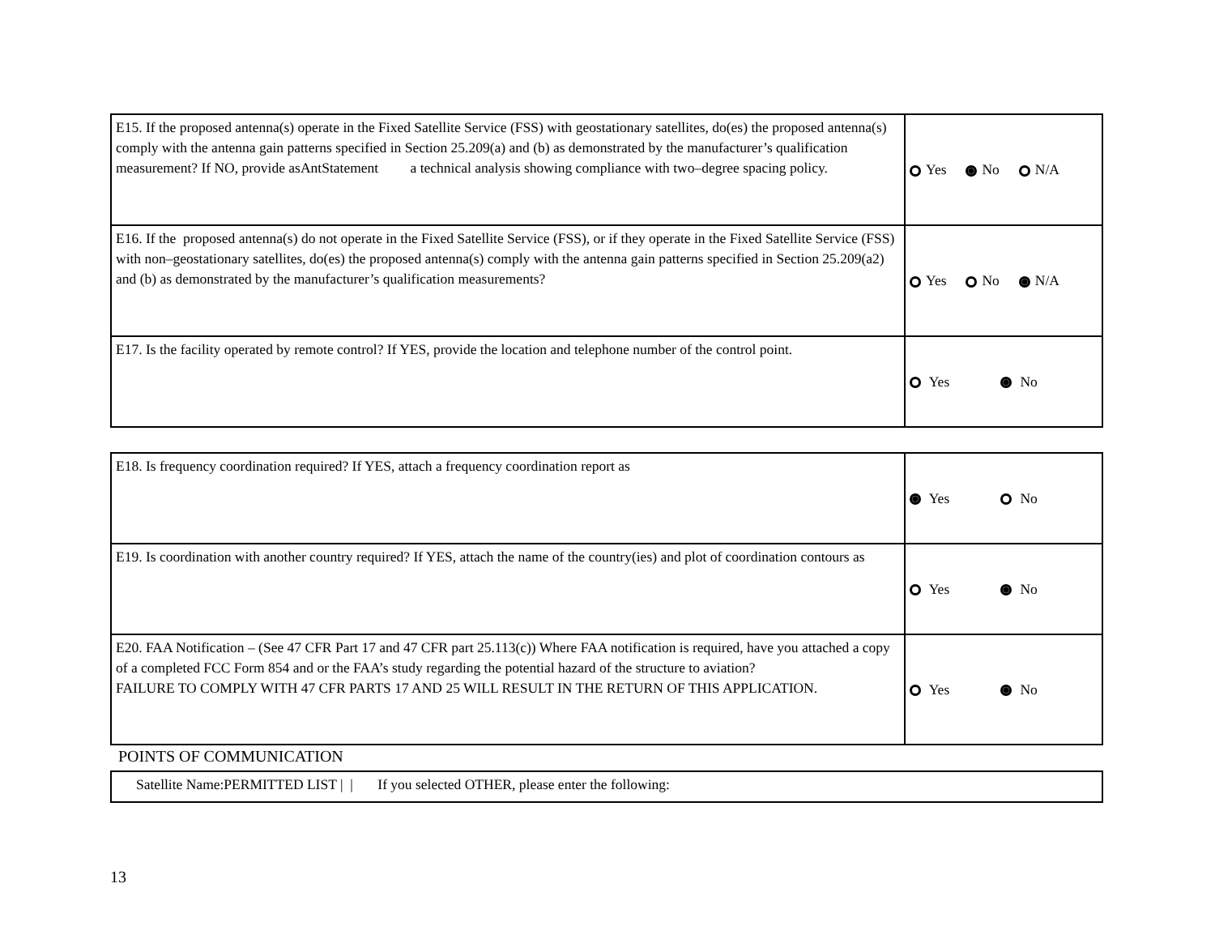| E15. If the proposed antenna(s) operate in the Fixed Satellite Service (FSS) with geostationary satellites, do(es) the proposed antenna(s) comply with the antenna gain patterns specified in Section 25.209(a) and (b) as demonstrated by the manufacturer’s qualification measurement? If NO, provide asAntStatement a technical analysis showing compliance with two–degree spacing policy. | Yes No N/A |
| E16. If the proposed antenna(s) do not operate in the Fixed Satellite Service (FSS), or if they operate in the Fixed Satellite Service (FSS) with non–geostationary satellites, do(es) the proposed antenna(s) comply with the antenna gain patterns specified in Section 25.209(a2) and (b) as demonstrated by the manufacturer’s qualification measurements? | Yes No N/A |
| E17. Is the facility operated by remote control? If YES, provide the location and telephone number of the control point. | Yes No |
| E18. Is frequency coordination required? If YES, attach a frequency coordination report as | Yes No |
| E19. Is coordination with another country required? If YES, attach the name of the country(ies) and plot of coordination contours as | Yes No |
| E20. FAA Notification – (See 47 CFR Part 17 and 47 CFR part 25.113(c)) Where FAA notification is required, have you attached a copy of a completed FCC Form 854 and or the FAA’s study regarding the potential hazard of the structure to aviation? FAILURE TO COMPLY WITH 47 CFR PARTS 17 AND 25 WILL RESULT IN THE RETURN OF THIS APPLICATION. | Yes No |
POINTS OF COMMUNICATION
| Satellite Name:PERMITTED LIST / / If you selected OTHER, please enter the following: |
13